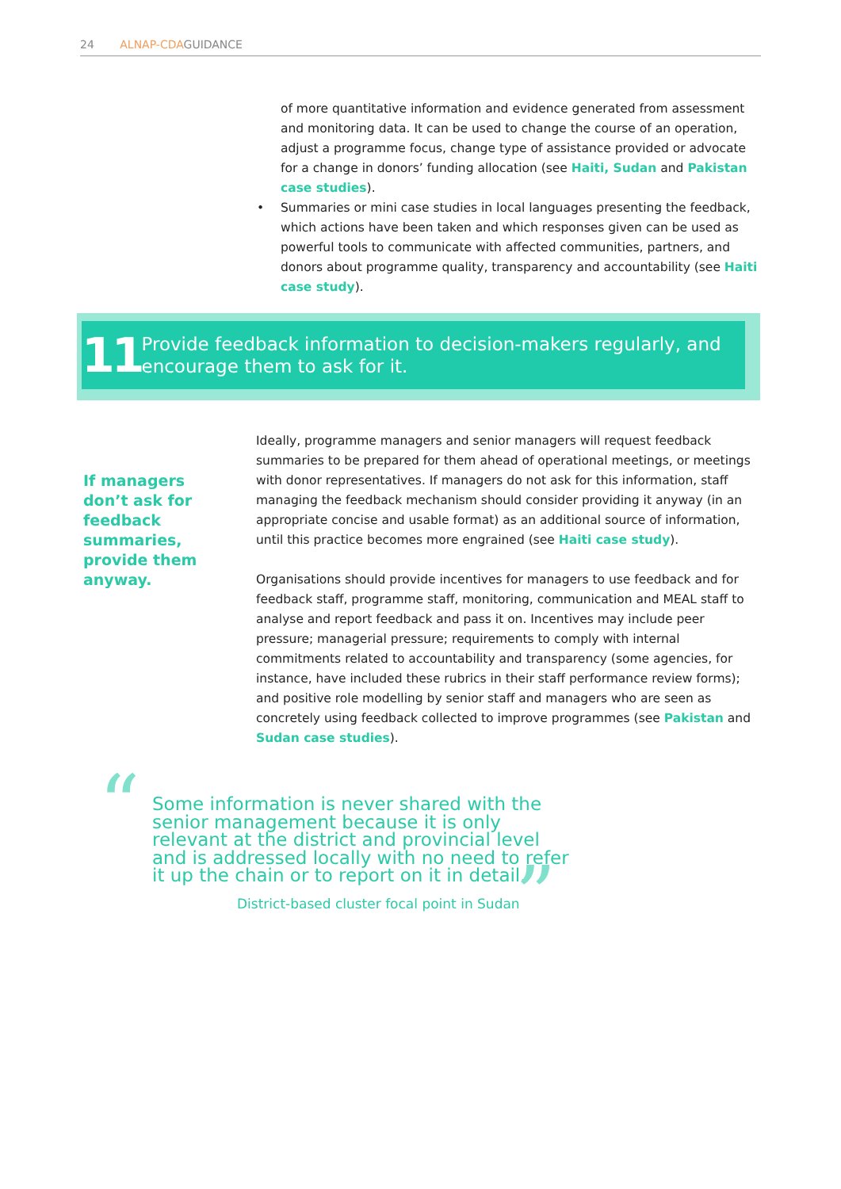24 ALNAP-CDAGUIDANCE
of more quantitative information and evidence generated from assessment and monitoring data. It can be used to change the course of an operation, adjust a programme focus, change type of assistance provided or advocate for a change in donors’ funding allocation (see Haiti, Sudan and Pakistan case studies).
• Summaries or mini case studies in local languages presenting the feedback, which actions have been taken and which responses given can be used as powerful tools to communicate with affected communities, partners, and donors about programme quality, transparency and accountability (see Haiti case study).
11
Provide feedback information to decision-makers regularly, and encourage them to ask for it.
If managers don’t ask for feedback summaries, provide them anyway.
Ideally, programme managers and senior managers will request feedback summaries to be prepared for them ahead of operational meetings, or meetings with donor representatives. If managers do not ask for this information, staff managing the feedback mechanism should consider providing it anyway (in an appropriate concise and usable format) as an additional source of information, until this practice becomes more engrained (see Haiti case study).
Organisations should provide incentives for managers to use feedback and for feedback staff, programme staff, monitoring, communication and MEAL staff to analyse and report feedback and pass it on. Incentives may include peer pressure; managerial pressure; requirements to comply with internal commitments related to accountability and transparency (some agencies, for instance, have included these rubrics in their staff performance review forms); and positive role modelling by senior staff and managers who are seen as concretely using feedback collected to improve programmes (see Pakistan and Sudan case studies).
“
”
Some information is never shared with the senior management because it is only relevant at the district and provincial level and is addressed locally with no need to refer it up the chain or to report on it in detail.
District-based cluster focal point in Sudan